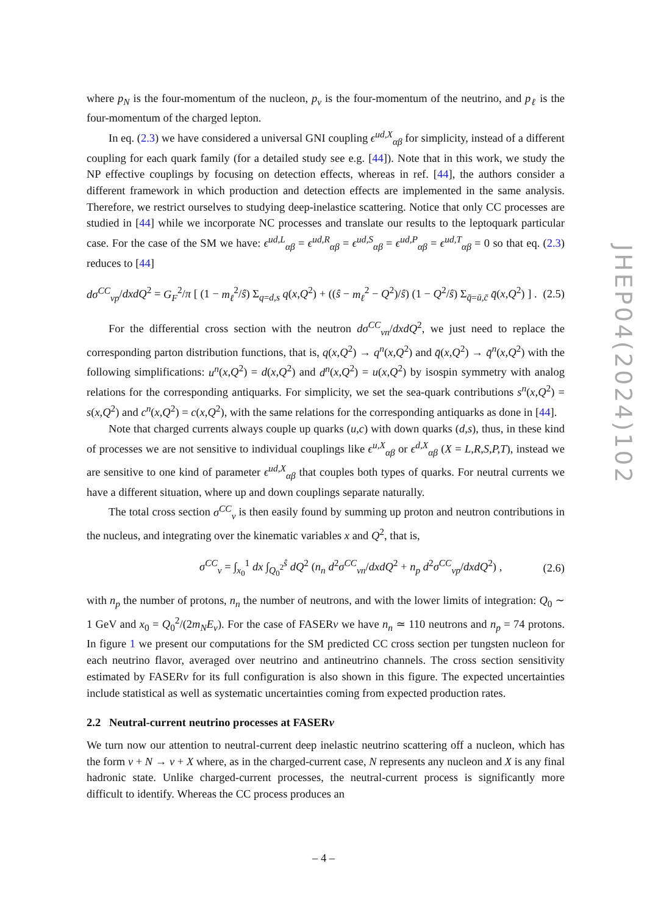where p<sub>N</sub> is the four-momentum of the nucleon, p<sub>ν</sub> is the four-momentum of the neutrino, and p<sub>ℓ</sub> is the four-momentum of the charged lepton.
In eq. (2.3) we have considered a universal GNI coupling ϵ<sup>ud,X</sup><sub>αβ</sub> for simplicity, instead of a different coupling for each quark family (for a detailed study see e.g. [44]). Note that in this work, we study the NP effective couplings by focusing on detection effects, whereas in ref. [44], the authors consider a different framework in which production and detection effects are implemented in the same analysis. Therefore, we restrict ourselves to studying deep-inelastice scattering. Notice that only CC processes are studied in [44] while we incorporate NC processes and translate our results to the leptoquark particular case. For the case of the SM we have: ϵ<sup>ud,L</sup><sub>αβ</sub> = ϵ<sup>ud,R</sup><sub>αβ</sub> = ϵ<sup>ud,S</sup><sub>αβ</sub> = ϵ<sup>ud,P</sup><sub>αβ</sub> = ϵ<sup>ud,T</sup><sub>αβ</sub> = 0 so that eq. (2.3) reduces to [44]
dσ<sup>CC</sup><sub>νp</sub>/dxdQ<sup>2</sup> = G<sub>F</sub><sup>2</sup>/π [ (1 − m<sub>ℓ</sub><sup>2</sup>/ŝ) Σ<sub>q=d,s</sub> q(x,Q<sup>2</sup>) + ((ŝ − m<sub>ℓ</sub><sup>2</sup> − Q<sup>2</sup>)/ŝ) (1 − Q<sup>2</sup>/ŝ) Σ<sub>q̄=ū,c̄</sub> q̄(x,Q<sup>2</sup>) ] . (2.5)
For the differential cross section with the neutron dσ<sup>CC</sup><sub>νn</sub>/dxdQ<sup>2</sup>, we just need to replace the corresponding parton distribution functions, that is, q(x,Q<sup>2</sup>) → q<sup>n</sup>(x,Q<sup>2</sup>) and q̄(x,Q<sup>2</sup>) → q̄<sup>n</sup>(x,Q<sup>2</sup>) with the following simplifications: u<sup>n</sup>(x,Q<sup>2</sup>) = d(x,Q<sup>2</sup>) and d<sup>n</sup>(x,Q<sup>2</sup>) = u(x,Q<sup>2</sup>) by isospin symmetry with analog relations for the corresponding antiquarks. For simplicity, we set the sea-quark contributions s<sup>n</sup>(x,Q<sup>2</sup>) = s(x,Q<sup>2</sup>) and c<sup>n</sup>(x,Q<sup>2</sup>) = c(x,Q<sup>2</sup>), with the same relations for the corresponding antiquarks as done in [44].
Note that charged currents always couple up quarks (u,c) with down quarks (d,s), thus, in these kind of processes we are not sensitive to individual couplings like ϵ<sup>u,X</sup><sub>αβ</sub> or ϵ<sup>d,X</sup><sub>αβ</sub> (X = L,R,S,P,T), instead we are sensitive to one kind of parameter ϵ<sup>ud,X</sup><sub>αβ</sub> that couples both types of quarks. For neutral currents we have a different situation, where up and down couplings separate naturally.
The total cross section σ<sup>CC</sup><sub>ν</sub> is then easily found by summing up proton and neutron contributions in the nucleus, and integrating over the kinematic variables x and Q<sup>2</sup>, that is,
σ<sup>CC</sup><sub>ν</sub> = ∫<sub>x<sub>0</sub></sub><sup>1</sup> dx ∫<sub>Q<sub>0</sub><sup>2</sup></sub><sup>ŝ</sup> dQ<sup>2</sup> (n<sub>n</sub> d<sup>2</sup>σ<sup>CC</sup><sub>νn</sub>/dxdQ<sup>2</sup> + n<sub>p</sub> d<sup>2</sup>σ<sup>CC</sup><sub>νp</sub>/dxdQ<sup>2</sup>) , (2.6)
with n<sub>p</sub> the number of protons, n<sub>n</sub> the number of neutrons, and with the lower limits of integration: Q<sub>0</sub> ∼ 1 GeV and x<sub>0</sub> = Q<sub>0</sub><sup>2</sup>/(2m<sub>N</sub>E<sub>ν</sub>). For the case of FASERν we have n<sub>n</sub> ≃ 110 neutrons and n<sub>p</sub> = 74 protons. In figure 1 we present our computations for the SM predicted CC cross section per tungsten nucleon for each neutrino flavor, averaged over neutrino and antineutrino channels. The cross section sensitivity estimated by FASERν for its full configuration is also shown in this figure. The expected uncertainties include statistical as well as systematic uncertainties coming from expected production rates.
2.2 Neutral-current neutrino processes at FASERν
We turn now our attention to neutral-current deep inelastic neutrino scattering off a nucleon, which has the form ν + N → ν + X where, as in the charged-current case, N represents any nucleon and X is any final hadronic state. Unlike charged-current processes, the neutral-current process is significantly more difficult to identify. Whereas the CC process produces an
JHEP04(2024)102
– 4 –